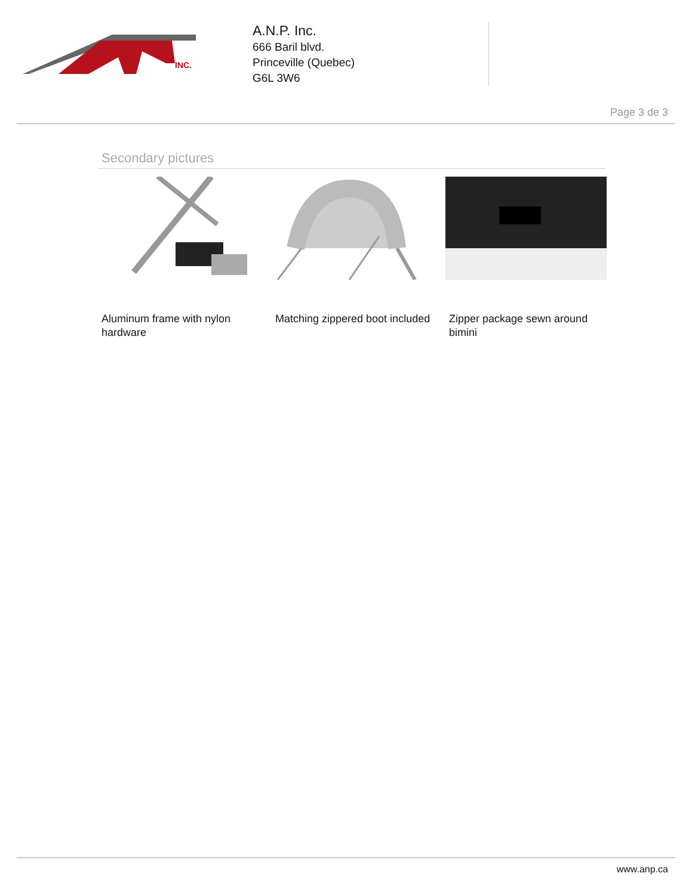INC.
A.N.P. Inc.
666 Baril blvd.
Princeville (Quebec)
G6L 3W6
Page 3 de 3
Secondary pictures
Aluminum frame with nylon hardware
Matching zippered boot included
Zipper package sewn around bimini
www.anp.ca